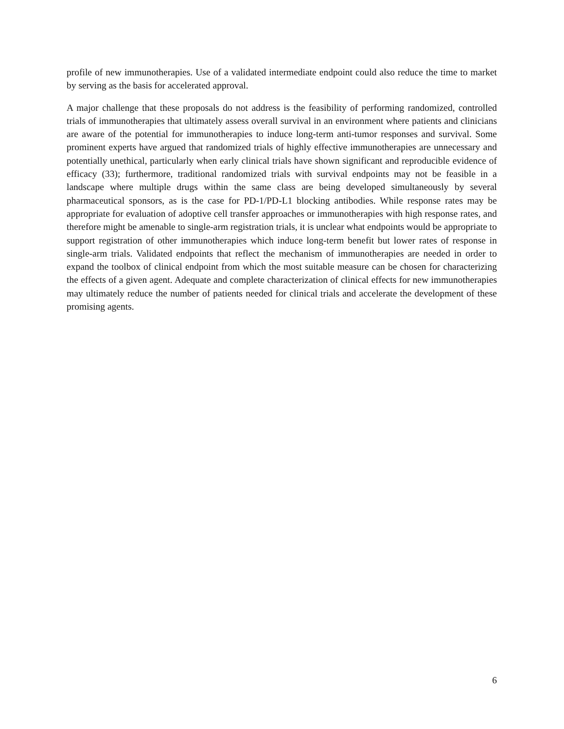profile of new immunotherapies. Use of a validated intermediate endpoint could also reduce the time to market by serving as the basis for accelerated approval.
A major challenge that these proposals do not address is the feasibility of performing randomized, controlled trials of immunotherapies that ultimately assess overall survival in an environment where patients and clinicians are aware of the potential for immunotherapies to induce long-term anti-tumor responses and survival. Some prominent experts have argued that randomized trials of highly effective immunotherapies are unnecessary and potentially unethical, particularly when early clinical trials have shown significant and reproducible evidence of efficacy (33); furthermore, traditional randomized trials with survival endpoints may not be feasible in a landscape where multiple drugs within the same class are being developed simultaneously by several pharmaceutical sponsors, as is the case for PD-1/PD-L1 blocking antibodies. While response rates may be appropriate for evaluation of adoptive cell transfer approaches or immunotherapies with high response rates, and therefore might be amenable to single-arm registration trials, it is unclear what endpoints would be appropriate to support registration of other immunotherapies which induce long-term benefit but lower rates of response in single-arm trials. Validated endpoints that reflect the mechanism of immunotherapies are needed in order to expand the toolbox of clinical endpoint from which the most suitable measure can be chosen for characterizing the effects of a given agent. Adequate and complete characterization of clinical effects for new immunotherapies may ultimately reduce the number of patients needed for clinical trials and accelerate the development of these promising agents.
6